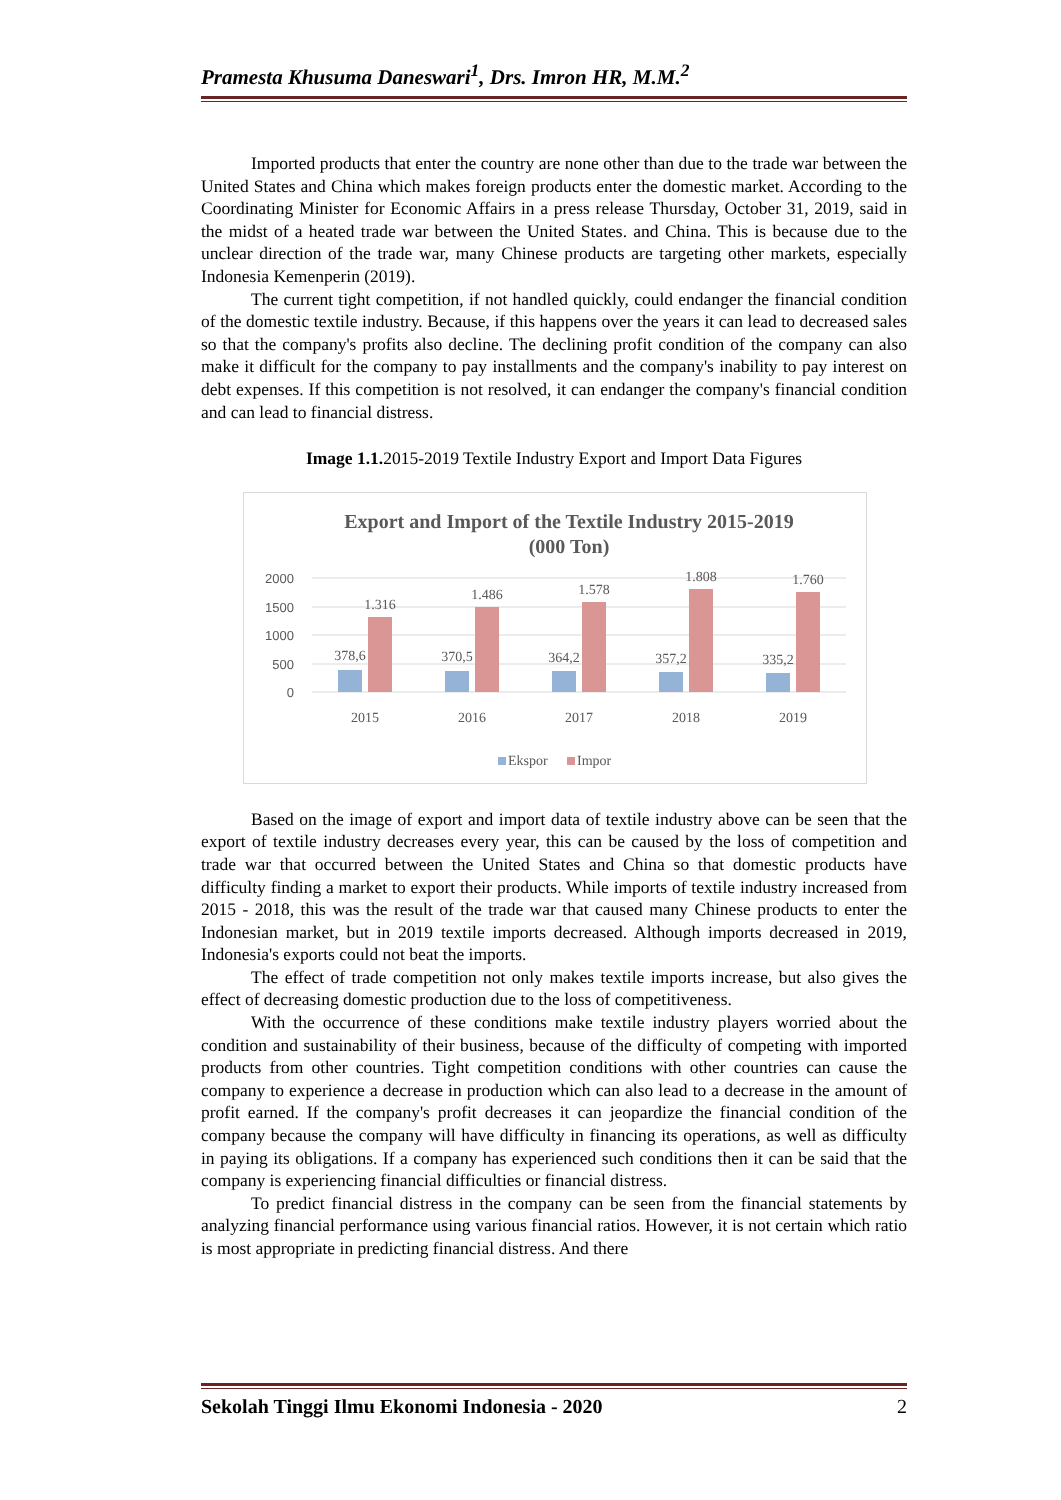Pramesta Khusuma Daneswari<sup>1</sup>, Drs. Imron HR, M.M.<sup>2</sup>
Imported products that enter the country are none other than due to the trade war between the United States and China which makes foreign products enter the domestic market. According to the Coordinating Minister for Economic Affairs in a press release Thursday, October 31, 2019, said in the midst of a heated trade war between the United States. and China. This is because due to the unclear direction of the trade war, many Chinese products are targeting other markets, especially Indonesia Kemenperin (2019).
The current tight competition, if not handled quickly, could endanger the financial condition of the domestic textile industry. Because, if this happens over the years it can lead to decreased sales so that the company's profits also decline. The declining profit condition of the company can also make it difficult for the company to pay installments and the company's inability to pay interest on debt expenses. If this competition is not resolved, it can endanger the company's financial condition and can lead to financial distress.
Image 1.1. 2015-2019 Textile Industry Export and Import Data Figures
Export and Import of the Textile Industry 2015-2019
(000 Ton)
2000
1500
1000
500
0
378,6
370,5
364,2
357,2
335,2
1.316
1.486
1.578
1.808
1.760
2015
2016
2017
2018
2019
Ekspor
Impor
Based on the image of export and import data of textile industry above can be seen that the export of textile industry decreases every year, this can be caused by the loss of competition and trade war that occurred between the United States and China so that domestic products have difficulty finding a market to export their products. While imports of textile industry increased from 2015 - 2018, this was the result of the trade war that caused many Chinese products to enter the Indonesian market, but in 2019 textile imports decreased. Although imports decreased in 2019, Indonesia's exports could not beat the imports.
The effect of trade competition not only makes textile imports increase, but also gives the effect of decreasing domestic production due to the loss of competitiveness.
With the occurrence of these conditions make textile industry players worried about the condition and sustainability of their business, because of the difficulty of competing with imported products from other countries. Tight competition conditions with other countries can cause the company to experience a decrease in production which can also lead to a decrease in the amount of profit earned. If the company's profit decreases it can jeopardize the financial condition of the company because the company will have difficulty in financing its operations, as well as difficulty in paying its obligations. If a company has experienced such conditions then it can be said that the company is experiencing financial difficulties or financial distress.
To predict financial distress in the company can be seen from the financial statements by analyzing financial performance using various financial ratios. However, it is not certain which ratio is most appropriate in predicting financial distress. And there
Sekolah Tinggi Ilmu Ekonomi Indonesia - 2020 2